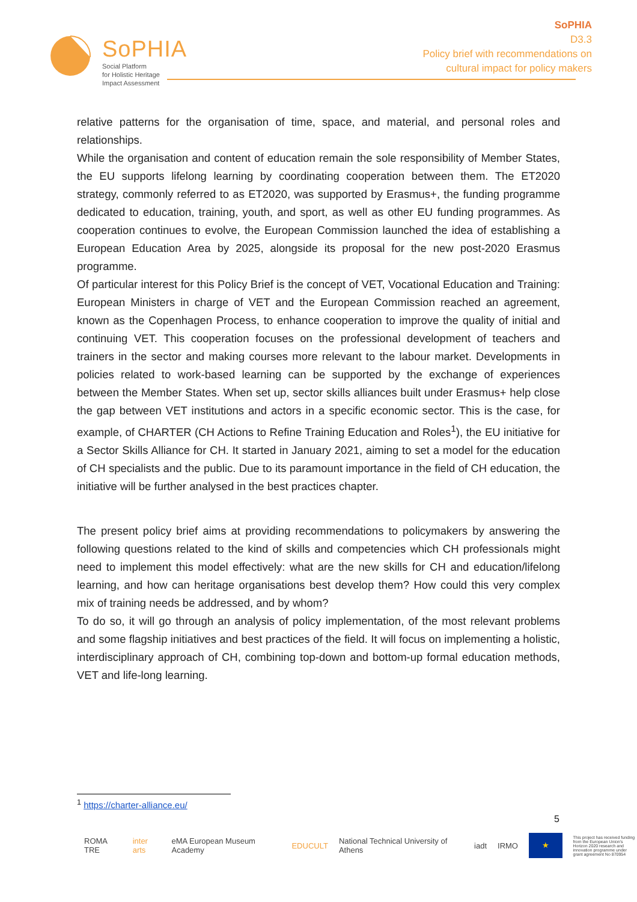SoPHIA
Social Platform
for Holistic Heritage
Impact Assessment
SoPHIA
D3.3
Policy brief with recommendations on
cultural impact for policy makers
relative patterns for the organisation of time, space, and material, and personal roles and relationships.
While the organisation and content of education remain the sole responsibility of Member States, the EU supports lifelong learning by coordinating cooperation between them. The ET2020 strategy, commonly referred to as ET2020, was supported by Erasmus+, the funding programme dedicated to education, training, youth, and sport, as well as other EU funding programmes. As cooperation continues to evolve, the European Commission launched the idea of establishing a European Education Area by 2025, alongside its proposal for the new post-2020 Erasmus programme.
Of particular interest for this Policy Brief is the concept of VET, Vocational Education and Training: European Ministers in charge of VET and the European Commission reached an agreement, known as the Copenhagen Process, to enhance cooperation to improve the quality of initial and continuing VET. This cooperation focuses on the professional development of teachers and trainers in the sector and making courses more relevant to the labour market. Developments in policies related to work-based learning can be supported by the exchange of experiences between the Member States. When set up, sector skills alliances built under Erasmus+ help close the gap between VET institutions and actors in a specific economic sector. This is the case, for example, of CHARTER (CH Actions to Refine Training Education and Roles<sup>1</sup>), the EU initiative for a Sector Skills Alliance for CH. It started in January 2021, aiming to set a model for the education of CH specialists and the public. Due to its paramount importance in the field of CH education, the initiative will be further analysed in the best practices chapter.
The present policy brief aims at providing recommendations to policymakers by answering the following questions related to the kind of skills and competencies which CH professionals might need to implement this model effectively: what are the new skills for CH and education/lifelong learning, and how can heritage organisations best develop them? How could this very complex mix of training needs be addressed, and by whom?
To do so, it will go through an analysis of policy implementation, of the most relevant problems and some flagship initiatives and best practices of the field. It will focus on implementing a holistic, interdisciplinary approach of CH, combining top-down and bottom-up formal education methods, VET and life-long learning.
<sup>1</sup> https://charter-alliance.eu/
5
ROMA TRE inter arts eMA European Museum Academy EDUCULT National Technical University of Athens iadt IRMO ★ This project has received funding from the European Union's Horizon 2020 research and innovation programme under grant agreement No 870954